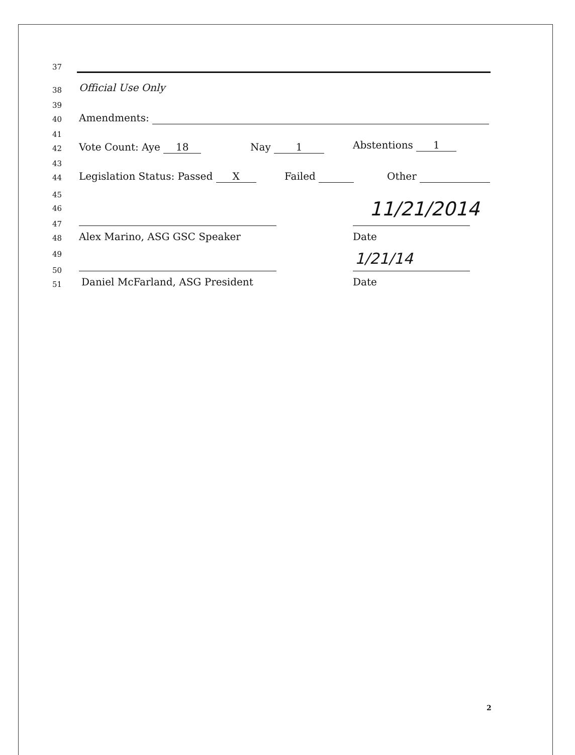37
38 Official Use Only
39
40 Amendments:
41
42 Vote Count: Aye 18 Nay 1 Abstentions 1
43
44 Legislation Status: Passed X Failed Other
45
46 11/21/2014
47
48 Alex Marino, ASG GSC Speaker Date
49 1/21/14
50
51 Daniel McFarland, ASG President Date
2